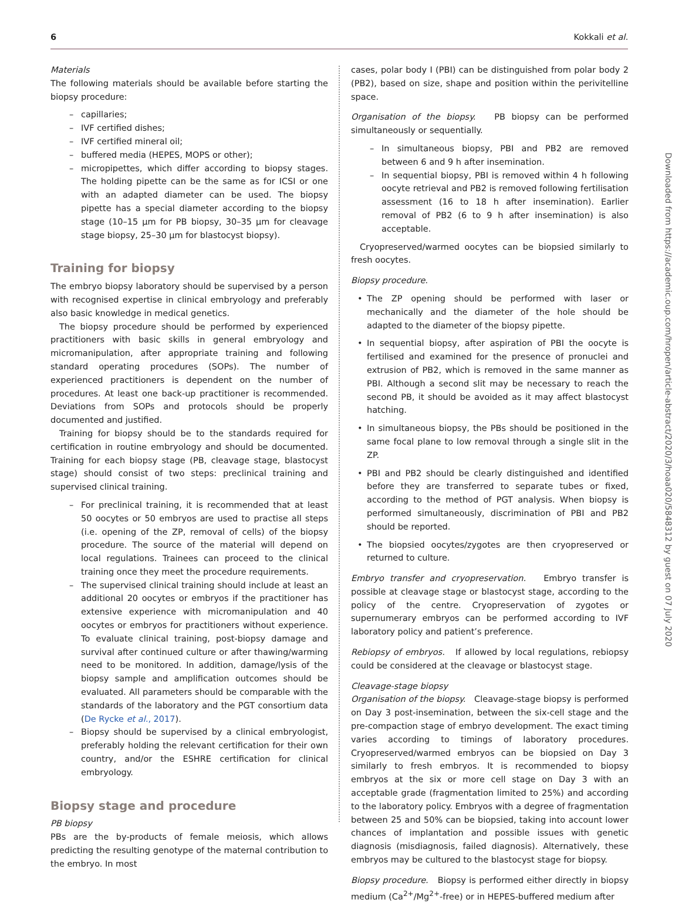6 Kokkali et al.
Materials
The following materials should be available before starting the biopsy procedure:
capillaries;
IVF certified dishes;
IVF certified mineral oil;
buffered media (HEPES, MOPS or other);
micropipettes, which differ according to biopsy stages. The holding pipette can be the same as for ICSI or one with an adapted diameter can be used. The biopsy pipette has a special diameter according to the biopsy stage (10–15 μm for PB biopsy, 30–35 μm for cleavage stage biopsy, 25–30 μm for blastocyst biopsy).
Training for biopsy
The embryo biopsy laboratory should be supervised by a person with recognised expertise in clinical embryology and preferably also basic knowledge in medical genetics.
The biopsy procedure should be performed by experienced practitioners with basic skills in general embryology and micromanipulation, after appropriate training and following standard operating procedures (SOPs). The number of experienced practitioners is dependent on the number of procedures. At least one back-up practitioner is recommended. Deviations from SOPs and protocols should be properly documented and justified.
Training for biopsy should be to the standards required for certification in routine embryology and should be documented. Training for each biopsy stage (PB, cleavage stage, blastocyst stage) should consist of two steps: preclinical training and supervised clinical training.
For preclinical training, it is recommended that at least 50 oocytes or 50 embryos are used to practise all steps (i.e. opening of the ZP, removal of cells) of the biopsy procedure. The source of the material will depend on local regulations. Trainees can proceed to the clinical training once they meet the procedure requirements.
The supervised clinical training should include at least an additional 20 oocytes or embryos if the practitioner has extensive experience with micromanipulation and 40 oocytes or embryos for practitioners without experience. To evaluate clinical training, post-biopsy damage and survival after continued culture or after thawing/warming need to be monitored. In addition, damage/lysis of the biopsy sample and amplification outcomes should be evaluated. All parameters should be comparable with the standards of the laboratory and the PGT consortium data (De Rycke et al., 2017).
Biopsy should be supervised by a clinical embryologist, preferably holding the relevant certification for their own country, and/or the ESHRE certification for clinical embryology.
Biopsy stage and procedure
PB biopsy
PBs are the by-products of female meiosis, which allows predicting the resulting genotype of the maternal contribution to the embryo. In most
cases, polar body I (PBI) can be distinguished from polar body 2 (PB2), based on size, shape and position within the perivitelline space.
Organisation of the biopsy. PB biopsy can be performed simultaneously or sequentially.
In simultaneous biopsy, PBI and PB2 are removed between 6 and 9 h after insemination.
In sequential biopsy, PBI is removed within 4 h following oocyte retrieval and PB2 is removed following fertilisation assessment (16 to 18 h after insemination). Earlier removal of PB2 (6 to 9 h after insemination) is also acceptable.
Cryopreserved/warmed oocytes can be biopsied similarly to fresh oocytes.
Biopsy procedure.
The ZP opening should be performed with laser or mechanically and the diameter of the hole should be adapted to the diameter of the biopsy pipette.
In sequential biopsy, after aspiration of PBI the oocyte is fertilised and examined for the presence of pronuclei and extrusion of PB2, which is removed in the same manner as PBI. Although a second slit may be necessary to reach the second PB, it should be avoided as it may affect blastocyst hatching.
In simultaneous biopsy, the PBs should be positioned in the same focal plane to low removal through a single slit in the ZP.
PBI and PB2 should be clearly distinguished and identified before they are transferred to separate tubes or fixed, according to the method of PGT analysis. When biopsy is performed simultaneously, discrimination of PBI and PB2 should be reported.
The biopsied oocytes/zygotes are then cryopreserved or returned to culture.
Embryo transfer and cryopreservation. Embryo transfer is possible at cleavage stage or blastocyst stage, according to the policy of the centre. Cryopreservation of zygotes or supernumerary embryos can be performed according to IVF laboratory policy and patient’s preference.
Rebiopsy of embryos. If allowed by local regulations, rebiopsy could be considered at the cleavage or blastocyst stage.
Cleavage-stage biopsy
Organisation of the biopsy. Cleavage-stage biopsy is performed on Day 3 post-insemination, between the six-cell stage and the pre-compaction stage of embryo development. The exact timing varies according to timings of laboratory procedures. Cryopreserved/warmed embryos can be biopsied on Day 3 similarly to fresh embryos. It is recommended to biopsy embryos at the six or more cell stage on Day 3 with an acceptable grade (fragmentation limited to 25%) and according to the laboratory policy. Embryos with a degree of fragmentation between 25 and 50% can be biopsied, taking into account lower chances of implantation and possible issues with genetic diagnosis (misdiagnosis, failed diagnosis). Alternatively, these embryos may be cultured to the blastocyst stage for biopsy.
Biopsy procedure. Biopsy is performed either directly in biopsy medium (Ca<sup>2+</sup>/Mg<sup>2+</sup>-free) or in HEPES-buffered medium after
Downloaded from https://academic.oup.com/hropen/article-abstract/2020/3/hoaa020/5848312 by guest on 07 July 2020